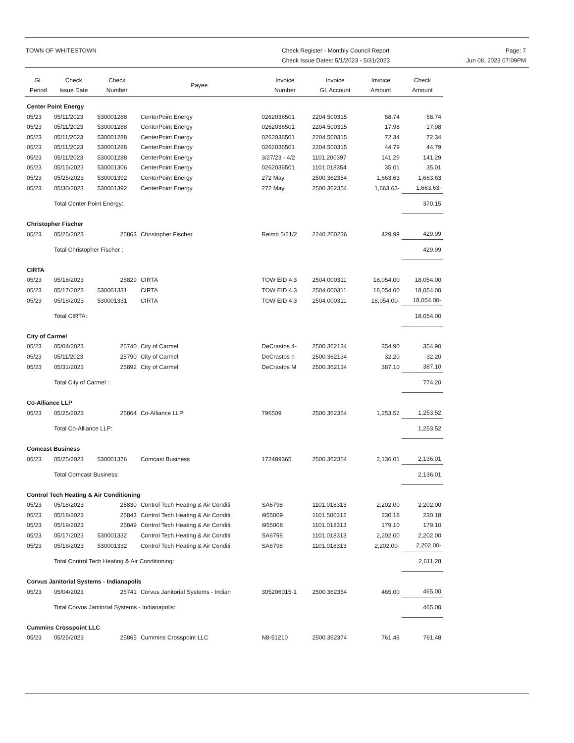TOWN OF WHITESTOWN Check Register - Monthly Council Report
Check Issue Dates: 5/1/2023 - 5/31/2023
Page: 7
Jun 08, 2023 07:09PM
| GL Period | Check Issue Date | Check Number | Payee | Invoice Number | Invoice GL Account | Invoice Amount | Check Amount |
| --- | --- | --- | --- | --- | --- | --- | --- |
| Center Point Energy | | | | | | | |
| 05/23 | 05/11/2023 | 530001288 | CenterPoint Energy | 0262036501 | 2204.500315 | 58.74 | 58.74 |
| 05/23 | 05/11/2023 | 530001288 | CenterPoint Energy | 0262036501 | 2204.500315 | 17.98 | 17.98 |
| 05/23 | 05/11/2023 | 530001288 | CenterPoint Energy | 0262036501 | 2204.500315 | 72.34 | 72.34 |
| 05/23 | 05/11/2023 | 530001288 | CenterPoint Energy | 0262036501 | 2204.500315 | 44.79 | 44.79 |
| 05/23 | 05/11/2023 | 530001288 | CenterPoint Energy | 3/27/23 - 4/2 | 1101.200397 | 141.29 | 141.29 |
| 05/23 | 05/15/2023 | 530001306 | CenterPoint Energy | 0262036501 | 1101.018354 | 35.01 | 35.01 |
| 05/23 | 05/25/2023 | 530001392 | CenterPoint Energy | 272 May | 2500.362354 | 1,663.63 | 1,663.63 |
| 05/23 | 05/30/2023 | 530001392 | CenterPoint Energy | 272 May | 2500.362354 | 1,663.63- | 1,663.63- |
| | Total Center Point Energy: | | | | | | 370.15 |
| Christopher Fischer | | | | | | | |
| 05/23 | 05/25/2023 | 25863 | Christopher Fischer | Reimb 5/21/2 | 2240.200236 | 429.99 | 429.99 |
| | Total Christopher Fischer : | | | | | | 429.99 |
| CIRTA | | | | | | | |
| 05/23 | 05/18/2023 | 25829 | CIRTA | TOW EID 4.3 | 2504.000311 | 18,054.00 | 18,054.00 |
| 05/23 | 05/17/2023 | 530001331 | CIRTA | TOW EID 4.3 | 2504.000311 | 18,054.00 | 18,054.00 |
| 05/23 | 05/18/2023 | 530001331 | CIRTA | TOW EID 4.3 | 2504.000311 | 18,054.00- | 18,054.00- |
| | Total CIRTA: | | | | | | 18,054.00 |
| City of Carmel | | | | | | | |
| 05/23 | 05/04/2023 | 25740 | City of Carmel | DeCrastos 4- | 2500.362134 | 354.90 | 354.90 |
| 05/23 | 05/11/2023 | 25790 | City of Carmel | DeCrastos n | 2500.362134 | 32.20 | 32.20 |
| 05/23 | 05/31/2023 | 25892 | City of Carmel | DeCrastos M | 2500.362134 | 387.10 | 387.10 |
| | Total City of Carmel : | | | | | | 774.20 |
| Co-Alliance LLP | | | | | | | |
| 05/23 | 05/25/2023 | 25864 | Co-Alliance LLP | 796509 | 2500.362354 | 1,253.52 | 1,253.52 |
| | Total Co-Alliance LLP: | | | | | | 1,253.52 |
| Comcast Business | | | | | | | |
| 05/23 | 05/25/2023 | 530001376 | Comcast Business | 172489365 | 2500.362354 | 2,136.01 | 2,136.01 |
| | Total Comcast Business: | | | | | | 2,136.01 |
| Control Tech Heating & Air Conditioning | | | | | | | |
| 05/23 | 05/18/2023 | 25830 | Control Tech Heating & Air Conditi | SA6798 | 1101.018313 | 2,202.00 | 2,202.00 |
| 05/23 | 05/18/2023 | 25843 | Control Tech Heating & Air Conditi | i955009 | 1101.500312 | 230.18 | 230.18 |
| 05/23 | 05/19/2023 | 25849 | Control Tech Heating & Air Conditi | i955008 | 1101.018313 | 179.10 | 179.10 |
| 05/23 | 05/17/2023 | 530001332 | Control Tech Heating & Air Conditi | SA6798 | 1101.018313 | 2,202.00 | 2,202.00 |
| 05/23 | 05/18/2023 | 530001332 | Control Tech Heating & Air Conditi | SA6798 | 1101.018313 | 2,202.00- | 2,202.00- |
| | Total Control Tech Heating & Air Conditioning: | | | | | | 2,611.28 |
| Corvus Janitorial Systems - Indianapolis | | | | | | | |
| 05/23 | 05/04/2023 | 25741 | Corvus Janitorial Systems - Indian | 305206015-1 | 2500.362354 | 465.00 | 465.00 |
| | Total Corvus Janitorial Systems - Indianapolis: | | | | | | 465.00 |
| Cummins Crosspoint LLC | | | | | | | |
| 05/23 | 05/25/2023 | 25865 | Cummins Crosspoint LLC | N8-51210 | 2500.362374 | 761.48 | 761.48 |